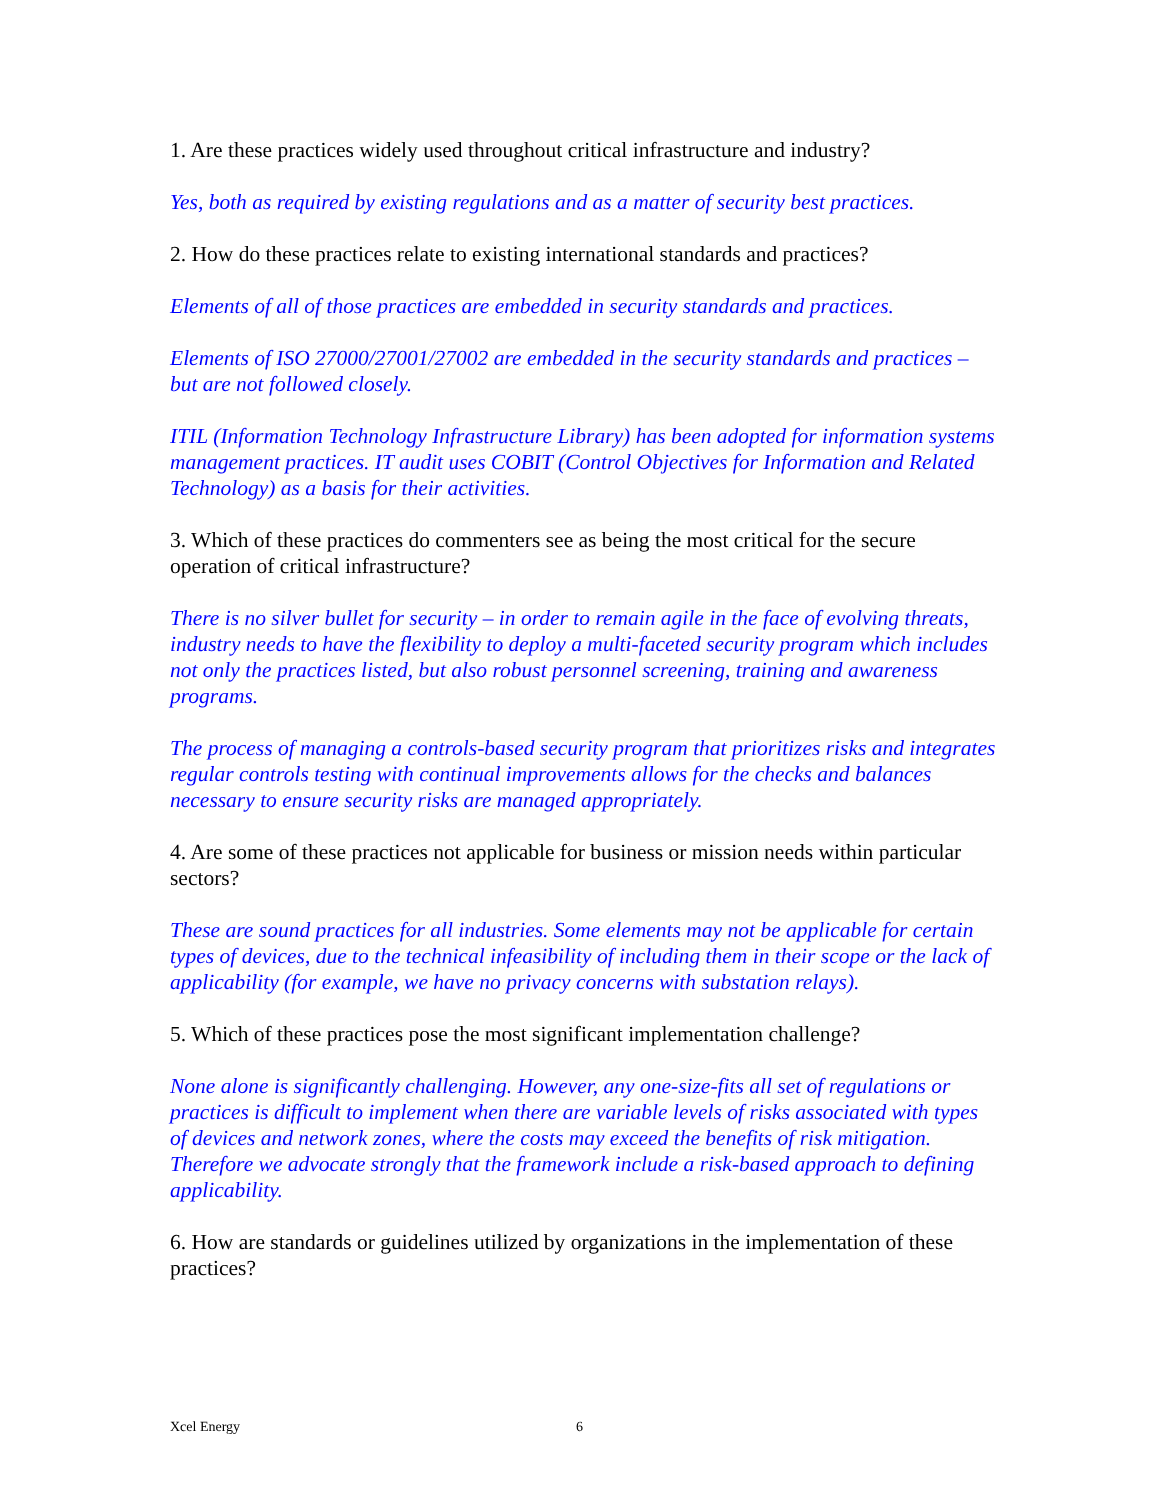1. Are these practices widely used throughout critical infrastructure and industry?
Yes, both as required by existing regulations and as a matter of security best practices.
2. How do these practices relate to existing international standards and practices?
Elements of all of those practices are embedded in security standards and practices.
Elements of ISO 27000/27001/27002 are embedded in the security standards and practices – but are not followed closely.
ITIL (Information Technology Infrastructure Library) has been adopted for information systems management practices. IT audit uses COBIT (Control Objectives for Information and Related Technology) as a basis for their activities.
3. Which of these practices do commenters see as being the most critical for the secure operation of critical infrastructure?
There is no silver bullet for security – in order to remain agile in the face of evolving threats, industry needs to have the flexibility to deploy a multi-faceted security program which includes not only the practices listed, but also robust personnel screening, training and awareness programs.
The process of managing a controls-based security program that prioritizes risks and integrates regular controls testing with continual improvements allows for the checks and balances necessary to ensure security risks are managed appropriately.
4. Are some of these practices not applicable for business or mission needs within particular sectors?
These are sound practices for all industries. Some elements may not be applicable for certain types of devices, due to the technical infeasibility of including them in their scope or the lack of applicability (for example, we have no privacy concerns with substation relays).
5. Which of these practices pose the most significant implementation challenge?
None alone is significantly challenging. However, any one-size-fits all set of regulations or practices is difficult to implement when there are variable levels of risks associated with types of devices and network zones, where the costs may exceed the benefits of risk mitigation. Therefore we advocate strongly that the framework include a risk-based approach to defining applicability.
6. How are standards or guidelines utilized by organizations in the implementation of these practices?
Xcel Energy 6